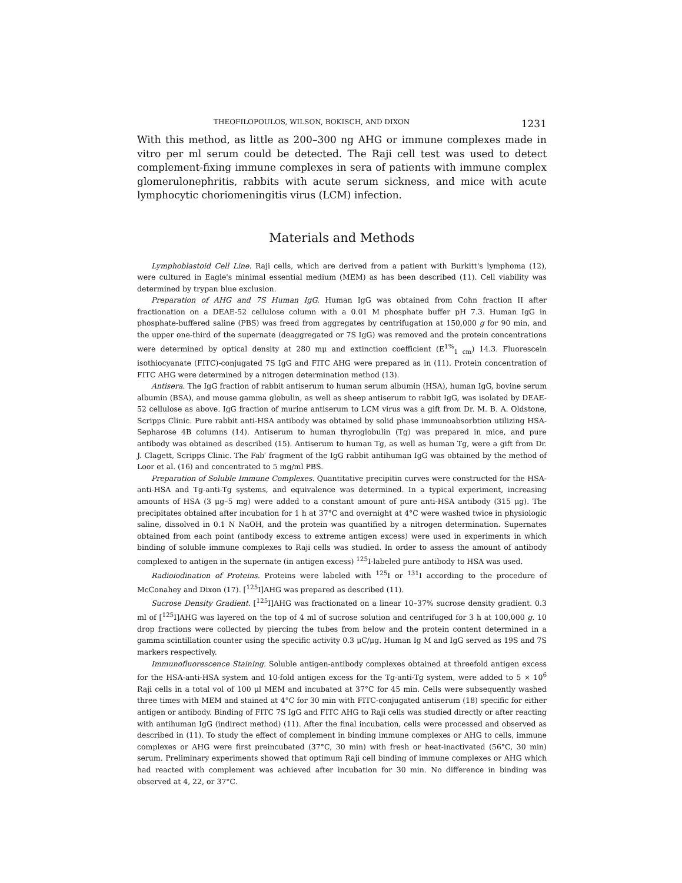THEOFILOPOULOS, WILSON, BOKISCH, AND DIXON 1231
With this method, as little as 200–300 ng AHG or immune complexes made in vitro per ml serum could be detected. The Raji cell test was used to detect complement-fixing immune complexes in sera of patients with immune complex glomerulonephritis, rabbits with acute serum sickness, and mice with acute lymphocytic choriomeningitis virus (LCM) infection.
Materials and Methods
Lymphoblastoid Cell Line. Raji cells, which are derived from a patient with Burkitt's lymphoma (12), were cultured in Eagle's minimal essential medium (MEM) as has been described (11). Cell viability was determined by trypan blue exclusion.
Preparation of AHG and 7S Human IgG. Human IgG was obtained from Cohn fraction II after fractionation on a DEAE-52 cellulose column with a 0.01 M phosphate buffer pH 7.3. Human IgG in phosphate-buffered saline (PBS) was freed from aggregates by centrifugation at 150,000 g for 90 min, and the upper one-third of the supernate (deaggregated or 7S IgG) was removed and the protein concentrations were determined by optical density at 280 mμ and extinction coefficient (E<sup>1%</sup><sub>1 cm</sub>) 14.3. Fluorescein isothiocyanate (FITC)-conjugated 7S IgG and FITC AHG were prepared as in (11). Protein concentration of FITC AHG were determined by a nitrogen determination method (13).
Antisera. The IgG fraction of rabbit antiserum to human serum albumin (HSA), human IgG, bovine serum albumin (BSA), and mouse gamma globulin, as well as sheep antiserum to rabbit IgG, was isolated by DEAE-52 cellulose as above. IgG fraction of murine antiserum to LCM virus was a gift from Dr. M. B. A. Oldstone, Scripps Clinic. Pure rabbit anti-HSA antibody was obtained by solid phase immunoabsorbtion utilizing HSA-Sepharose 4B columns (14). Antiserum to human thyroglobulin (Tg) was prepared in mice, and pure antibody was obtained as described (15). Antiserum to human Tg, as well as human Tg, were a gift from Dr. J. Clagett, Scripps Clinic. The Fab′ fragment of the IgG rabbit antihuman IgG was obtained by the method of Loor et al. (16) and concentrated to 5 mg/ml PBS.
Preparation of Soluble Immune Complexes. Quantitative precipitin curves were constructed for the HSA-anti-HSA and Tg-anti-Tg systems, and equivalence was determined. In a typical experiment, increasing amounts of HSA (3 μg–5 mg) were added to a constant amount of pure anti-HSA antibody (315 μg). The precipitates obtained after incubation for 1 h at 37°C and overnight at 4°C were washed twice in physiologic saline, dissolved in 0.1 N NaOH, and the protein was quantified by a nitrogen determination. Supernates obtained from each point (antibody excess to extreme antigen excess) were used in experiments in which binding of soluble immune complexes to Raji cells was studied. In order to assess the amount of antibody complexed to antigen in the supernate (in antigen excess) <sup>125</sup>I-labeled pure antibody to HSA was used.
Radioiodination of Proteins. Proteins were labeled with <sup>125</sup>I or <sup>131</sup>I according to the procedure of McConahey and Dixon (17). [<sup>125</sup>I]AHG was prepared as described (11).
Sucrose Density Gradient. [<sup>125</sup>I]AHG was fractionated on a linear 10–37% sucrose density gradient. 0.3 ml of [<sup>125</sup>I]AHG was layered on the top of 4 ml of sucrose solution and centrifuged for 3 h at 100,000 g. 10 drop fractions were collected by piercing the tubes from below and the protein content determined in a gamma scintillation counter using the specific activity 0.3 μC/μg. Human Ig M and IgG served as 19S and 7S markers respectively.
Immunofluorescence Staining. Soluble antigen-antibody complexes obtained at threefold antigen excess for the HSA-anti-HSA system and 10-fold antigen excess for the Tg-anti-Tg system, were added to 5 × 10<sup>6</sup> Raji cells in a total vol of 100 μl MEM and incubated at 37°C for 45 min. Cells were subsequently washed three times with MEM and stained at 4°C for 30 min with FITC-conjugated antiserum (18) specific for either antigen or antibody. Binding of FITC 7S IgG and FITC AHG to Raji cells was studied directly or after reacting with antihuman IgG (indirect method) (11). After the final incubation, cells were processed and observed as described in (11). To study the effect of complement in binding immune complexes or AHG to cells, immune complexes or AHG were first preincubated (37°C, 30 min) with fresh or heat-inactivated (56°C, 30 min) serum. Preliminary experiments showed that optimum Raji cell binding of immune complexes or AHG which had reacted with complement was achieved after incubation for 30 min. No difference in binding was observed at 4, 22, or 37°C.